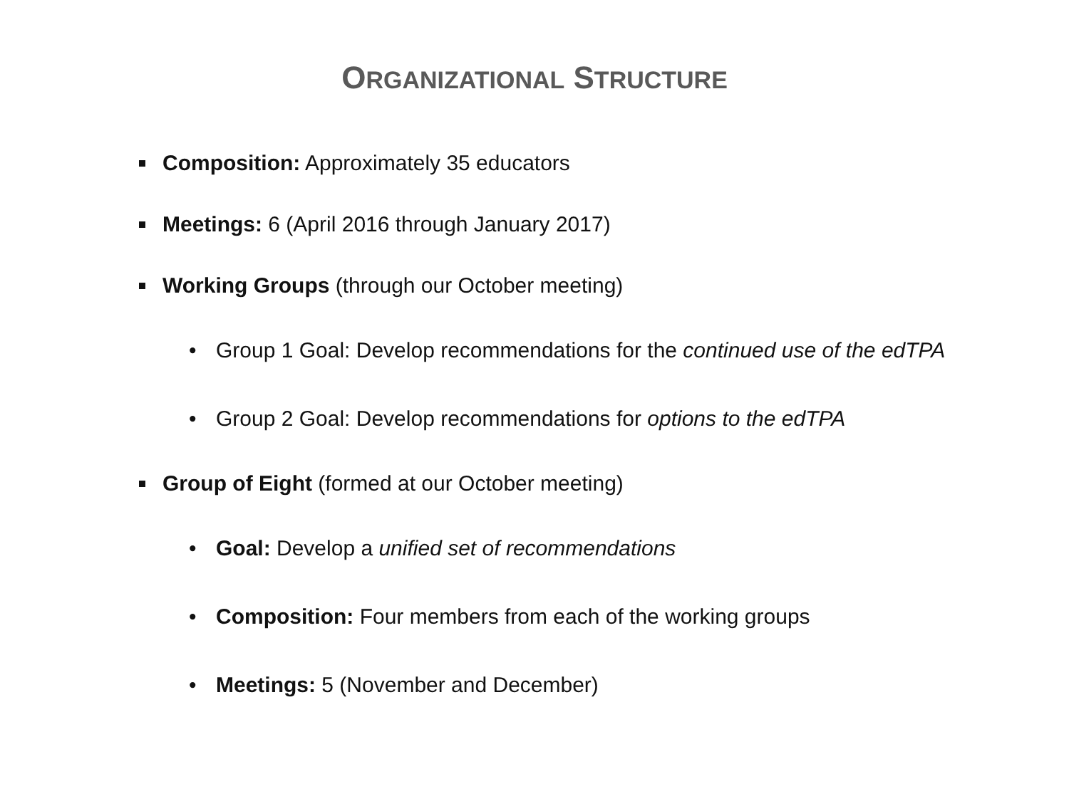ORGANIZATIONAL STRUCTURE
Composition: Approximately 35 educators
Meetings: 6 (April 2016 through January 2017)
Working Groups (through our October meeting)
• Group 1 Goal: Develop recommendations for the continued use of the edTPA
• Group 2 Goal: Develop recommendations for options to the edTPA
Group of Eight (formed at our October meeting)
• Goal: Develop a unified set of recommendations
• Composition: Four members from each of the working groups
• Meetings: 5 (November and December)